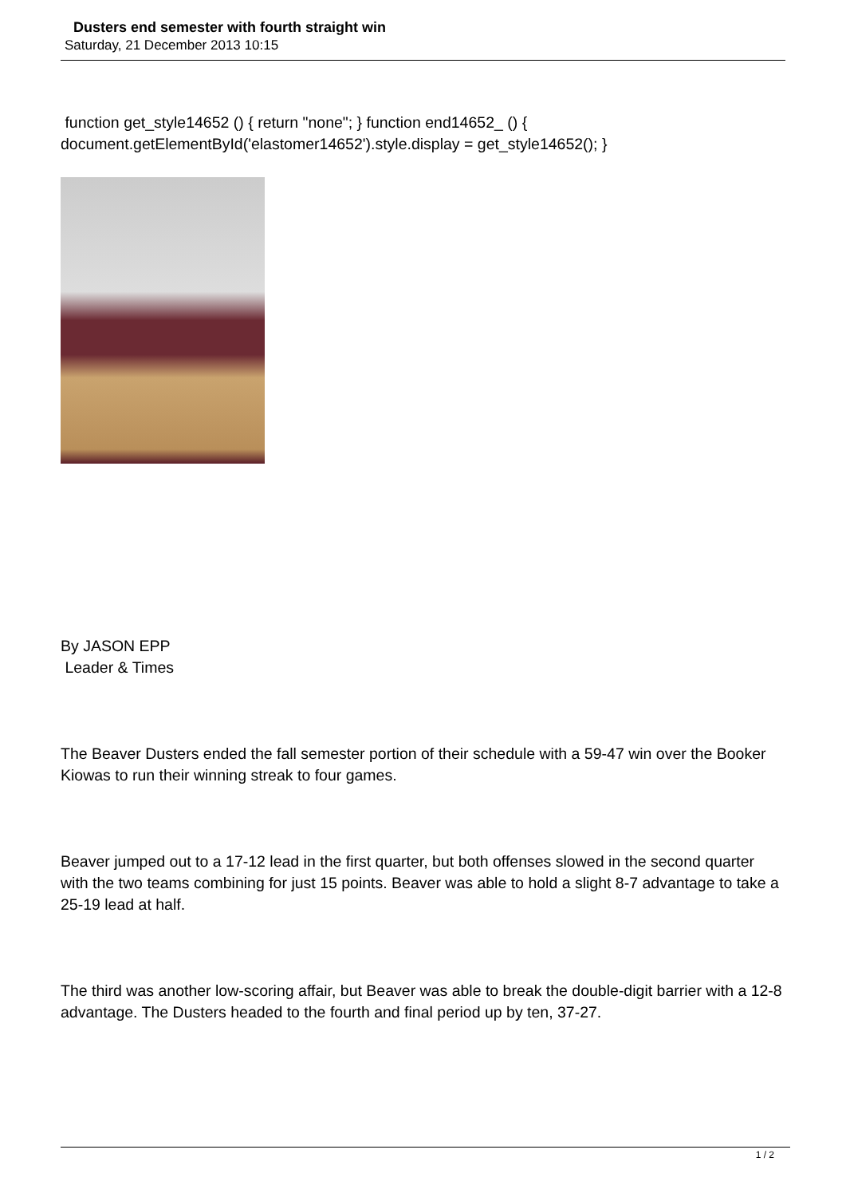Dusters end semester with fourth straight win
Saturday, 21 December 2013 10:15
function get_style14652 () { return "none"; } function end14652_ () { document.getElementById('elastomer14652').style.display = get_style14652(); }
By JASON EPP
Leader & Times
The Beaver Dusters ended the fall semester portion of their schedule with a 59-47 win over the Booker Kiowas to run their winning streak to four games.
Beaver jumped out to a 17-12 lead in the first quarter, but both offenses slowed in the second quarter with the two teams combining for just 15 points. Beaver was able to hold a slight 8-7 advantage to take a 25-19 lead at half.
The third was another low-scoring affair, but Beaver was able to break the double-digit barrier with a 12-8 advantage. The Dusters headed to the fourth and final period up by ten, 37-27.
1 / 2